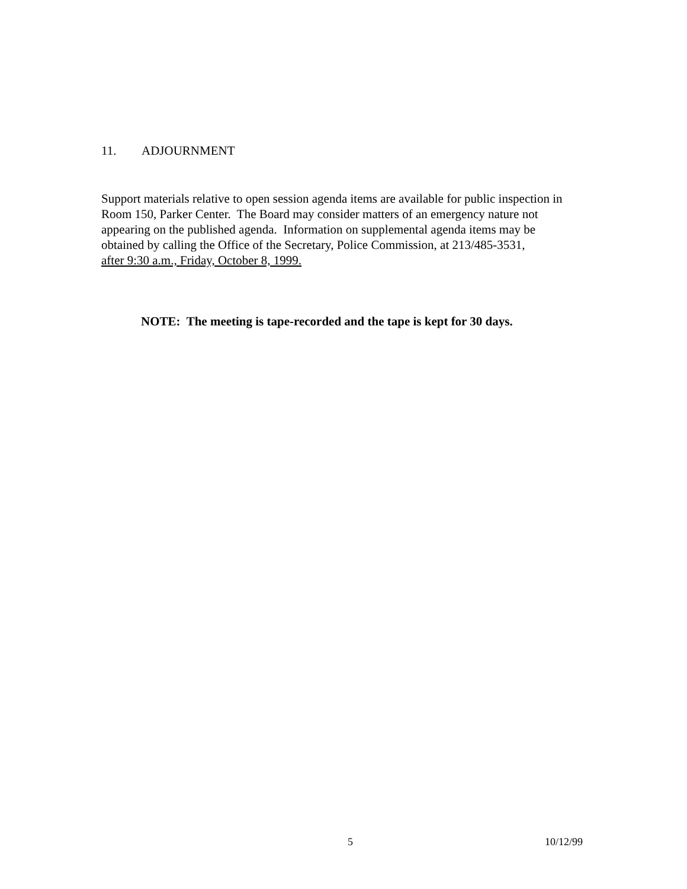11. ADJOURNMENT
Support materials relative to open session agenda items are available for public inspection in
Room 150, Parker Center. The Board may consider matters of an emergency nature not
appearing on the published agenda. Information on supplemental agenda items may be
obtained by calling the Office of the Secretary, Police Commission, at 213/485-3531,
after 9:30 a.m., Friday, October 8, 1999.
NOTE: The meeting is tape-recorded and the tape is kept for 30 days.
5 10/12/99